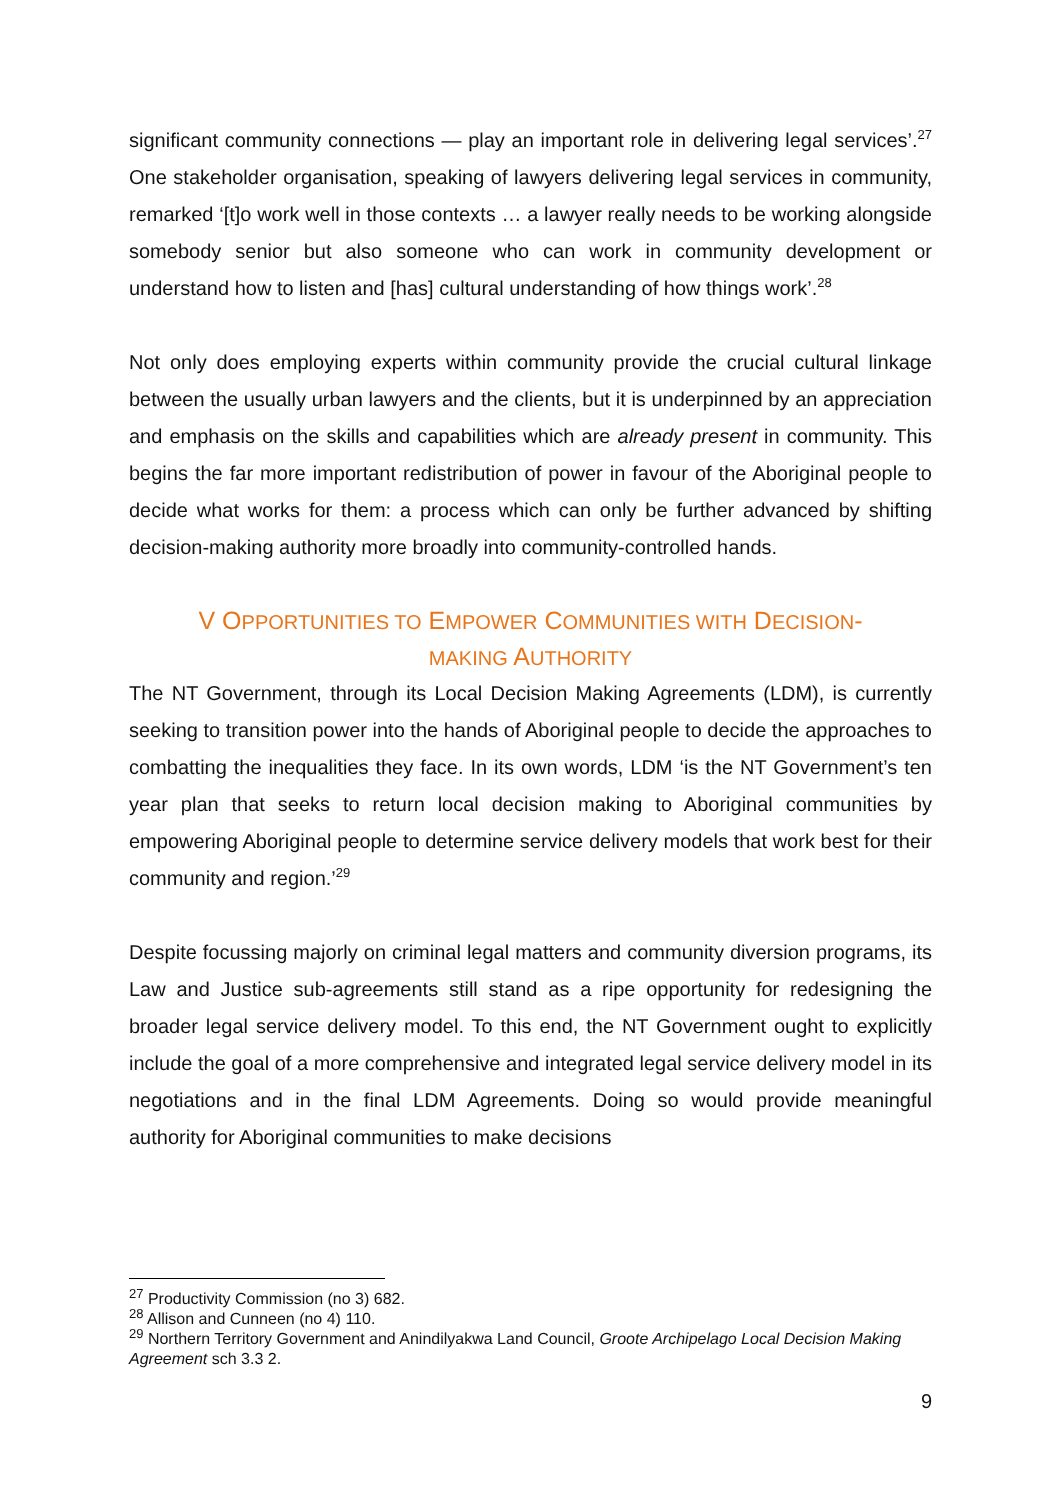significant community connections — play an important role in delivering legal services’.<sup>27</sup> One stakeholder organisation, speaking of lawyers delivering legal services in community, remarked ‘[t]o work well in those contexts … a lawyer really needs to be working alongside somebody senior but also someone who can work in community development or understand how to listen and [has] cultural understanding of how things work’.<sup>28</sup>
Not only does employing experts within community provide the crucial cultural linkage between the usually urban lawyers and the clients, but it is underpinned by an appreciation and emphasis on the skills and capabilities which are already present in community. This begins the far more important redistribution of power in favour of the Aboriginal people to decide what works for them: a process which can only be further advanced by shifting decision-making authority more broadly into community-controlled hands.
V OPPORTUNITIES TO EMPOWER COMMUNITIES WITH DECISION-
MAKING AUTHORITY
The NT Government, through its Local Decision Making Agreements (LDM), is currently seeking to transition power into the hands of Aboriginal people to decide the approaches to combatting the inequalities they face. In its own words, LDM ‘is the NT Government’s ten year plan that seeks to return local decision making to Aboriginal communities by empowering Aboriginal people to determine service delivery models that work best for their community and region.’<sup>29</sup>
Despite focussing majorly on criminal legal matters and community diversion programs, its Law and Justice sub-agreements still stand as a ripe opportunity for redesigning the broader legal service delivery model. To this end, the NT Government ought to explicitly include the goal of a more comprehensive and integrated legal service delivery model in its negotiations and in the final LDM Agreements. Doing so would provide meaningful authority for Aboriginal communities to make decisions
<sup>27</sup> Productivity Commission (no 3) 682.
<sup>28</sup> Allison and Cunneen (no 4) 110.
<sup>29</sup> Northern Territory Government and Anindilyakwa Land Council, Groote Archipelago Local Decision Making Agreement sch 3.3 2.
9